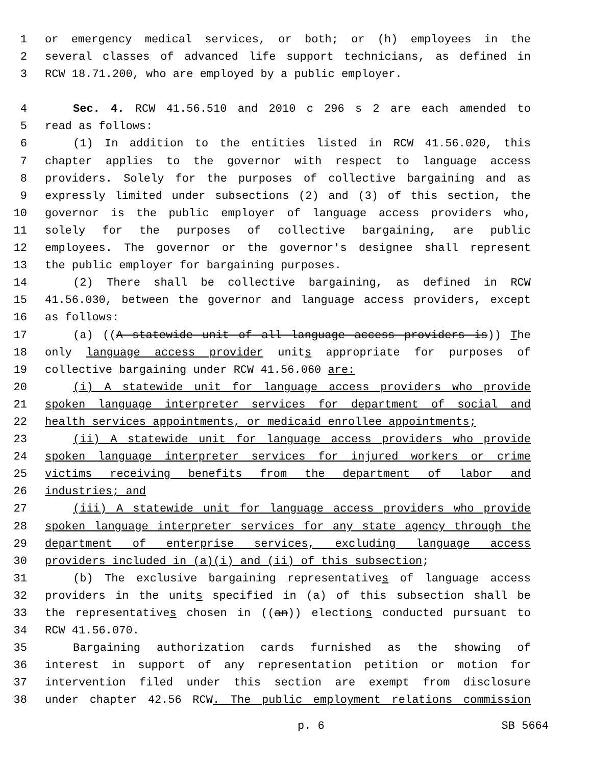1 or emergency medical services, or both; or (h) employees in the
2 several classes of advanced life support technicians, as defined in
3 RCW 18.71.200, who are employed by a public employer.
4 Sec. 4. RCW 41.56.510 and 2010 c 296 s 2 are each amended to
5 read as follows:
6 (1) In addition to the entities listed in RCW 41.56.020, this
7 chapter applies to the governor with respect to language access
8 providers. Solely for the purposes of collective bargaining and as
9 expressly limited under subsections (2) and (3) of this section, the
10 governor is the public employer of language access providers who,
11 solely for the purposes of collective bargaining, are public
12 employees. The governor or the governor's designee shall represent
13 the public employer for bargaining purposes.
14 (2) There shall be collective bargaining, as defined in RCW
15 41.56.030, between the governor and language access providers, except
16 as follows:
17 (a) ((A statewide unit of all language access providers is)) The
18 only language access provider units appropriate for purposes of
19 collective bargaining under RCW 41.56.060 are:
20 (i) A statewide unit for language access providers who provide
21 spoken language interpreter services for department of social and
22 health services appointments, or medicaid enrollee appointments;
23 (ii) A statewide unit for language access providers who provide
24 spoken language interpreter services for injured workers or crime
25 victims receiving benefits from the department of labor and
26 industries; and
27 (iii) A statewide unit for language access providers who provide
28 spoken language interpreter services for any state agency through the
29 department of enterprise services, excluding language access
30 providers included in (a)(i) and (ii) of this subsection;
31 (b) The exclusive bargaining representatives of language access
32 providers in the units specified in (a) of this subsection shall be
33 the representatives chosen in ((an)) elections conducted pursuant to
34 RCW 41.56.070.
35 Bargaining authorization cards furnished as the showing of
36 interest in support of any representation petition or motion for
37 intervention filed under this section are exempt from disclosure
38 under chapter 42.56 RCW. The public employment relations commission
p. 6 SB 5664